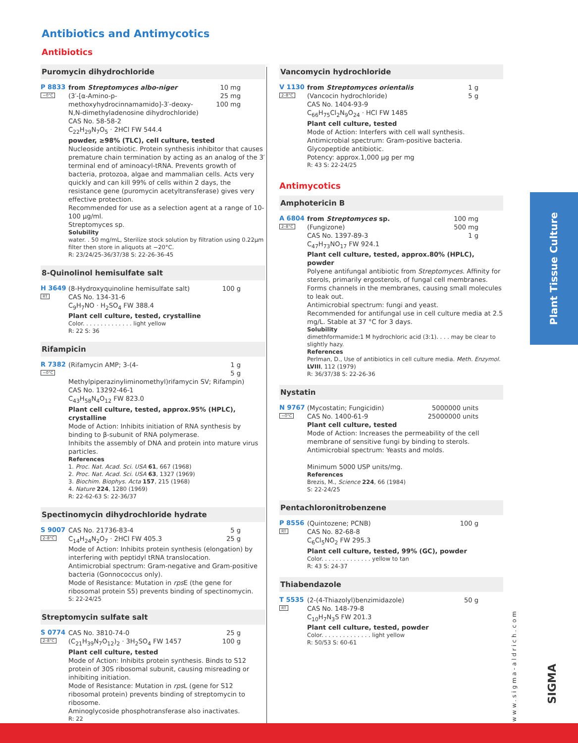Antibiotics and Antimycotics
Antibiotics
Puromycin dihydrochloride
P 8833
−0°C
10 mg
25 mg
100 mg
from Streptomyces albo-niger
(3′-[α-Amino-p-methoxyhydrocinnamamido]-3′-deoxy-N,N-dimethyladenosine dihydrochloride)
CAS No. 58-58-2
C<sub>22</sub>H<sub>29</sub>N<sub>7</sub>O<sub>5</sub> · 2HCl FW 544.4
powder, ≥98% (TLC), cell culture, tested
Nucleoside antibiotic. Protein synthesis inhibitor that causes premature chain termination by acting as an analog of the 3′ terminal end of aminoacyl-tRNA. Prevents growth of bacteria, protozoa, algae and mammalian cells. Acts very quickly and can kill 99% of cells within 2 days, the resistance gene (puromycin acetyltransferase) gives very effective protection.
Recommended for use as a selection agent at a range of 10-100 µg/ml.
Streptomyces sp.
Solubility
water. . 50 mg/mL, Sterilize stock solution by filtration using 0.22µm filter then store in aliquots at −20°C.
R: 23/24/25-36/37/38 S: 22-26-36-45
8-Quinolinol hemisulfate salt
H 3649
RT
100 g
(8-Hydroxyquinoline hemisulfate salt)
CAS No. 134-31-6
C<sub>9</sub>H<sub>7</sub>NO · H<sub>2</sub>SO<sub>4</sub> FW 388.4
Plant cell culture, tested, crystalline
Color. . . . . . . . . . . . . . light yellow
R: 22 S: 36
Rifampicin
R 7382
−0°C
1 g
5 g
(Rifamycin AMP; 3-(4-Methylpiperazinyliminomethyl)rifamycin SV; Rifampin)
CAS No. 13292-46-1
C<sub>43</sub>H<sub>58</sub>N<sub>4</sub>O<sub>12</sub> FW 823.0
Plant cell culture, tested, approx.95% (HPLC), crystalline
Mode of Action: Inhibits initiation of RNA synthesis by binding to β-subunit of RNA polymerase.
Inhibits the assembly of DNA and protein into mature virus particles.
References
1. Proc. Nat. Acad. Sci. USA 61, 667 (1968)
2. Proc. Nat. Acad. Sci. USA 63, 1327 (1969)
3. Biochim. Biophys. Acta 157, 215 (1968)
4. Nature 224, 1280 (1969)
R: 22-62-63 S: 22-36/37
Spectinomycin dihydrochloride hydrate
S 9007
2–8°C
5 g
25 g
CAS No. 21736-83-4
C<sub>14</sub>H<sub>24</sub>N<sub>2</sub>O<sub>7</sub> · 2HCl FW 405.3
Mode of Action: Inhibits protein synthesis (elongation) by interfering with peptidyl tRNA translocation.
Antimicrobial spectrum: Gram-negative and Gram-positive bacteria (Gonnococcus only).
Mode of Resistance: Mutation in rps E (the gene for ribosomal protein S5) prevents binding of spectinomycin.
S: 22-24/25
Streptomycin sulfate salt
S 0774
2–8°C
25 g
100 g
CAS No. 3810-74-0
(C<sub>21</sub>H<sub>39</sub>N<sub>7</sub>O<sub>12</sub>)<sub>2</sub> · 3H<sub>2</sub>SO<sub>4</sub> FW 1457
Plant cell culture, tested
Mode of Action: Inhibits protein synthesis. Binds to S12 protein of 30S ribosomal subunit, causing misreading or inhibiting initiation.
Mode of Resistance: Mutation in rps L (gene for S12 ribosomal protein) prevents binding of streptomycin to ribosome.
Aminoglycoside phosphotransferase also inactivates.
R: 22
Vancomycin hydrochloride
V 1130
2–8°C
1 g
5 g
from Streptomyces orientalis
(Vancocin hydrochloride)
CAS No. 1404-93-9
C<sub>66</sub>H<sub>75</sub>Cl<sub>2</sub>N<sub>9</sub>O<sub>24</sub> · HCl FW 1485
Plant cell culture, tested
Mode of Action: Interfers with cell wall synthesis.
Antimicrobial spectrum: Gram-positive bacteria.
Glycopeptide antibiotic.
Potency: approx.1,000 µg per mg
R: 43 S: 22-24/25
Antimycotics
Amphotericin B
A 6804
2–8°C
100 mg
500 mg
1 g
from Streptomyces sp.
(Fungizone)
CAS No. 1397-89-3
C<sub>47</sub>H<sub>73</sub>NO<sub>17</sub> FW 924.1
Plant cell culture, tested, approx.80% (HPLC), powder
Polyene antifungal antibiotic from Streptomyces. Affinity for sterols, primarily ergosterols, of fungal cell membranes. Forms channels in the membranes, causing small molecules to leak out.
Antimicrobial spectrum: fungi and yeast.
Recommended for antifungal use in cell culture media at 2.5 mg/L. Stable at 37 °C for 3 days.
Solubility
dimethformamide:1 M hydrochloric acid (3:1). . . . may be clear to slightly hazy.
References
Perlman, D., Use of antibiotics in cell culture media. Meth. Enzymol. LVIII, 112 (1979)
R: 36/37/38 S: 22-26-36
Nystatin
N 9767
−0°C
5000000 units
25000000 units
(Mycostatin; Fungicidin)
CAS No. 1400-61-9
Plant cell culture, tested
Mode of Action: Increases the permeability of the cell membrane of sensitive fungi by binding to sterols.
Antimicrobial spectrum: Yeasts and molds.
Minimum 5000 USP units/mg.
References
Brezis, M., Science 224, 66 (1984)
S: 22-24/25
Pentachloronitrobenzene
P 8556
RT
100 g
(Quintozene; PCNB)
CAS No. 82-68-8
C<sub>6</sub>Cl<sub>5</sub>NO<sub>2</sub> FW 295.3
Plant cell culture, tested, 99% (GC), powder
Color. . . . . . . . . . . . . . yellow to tan
R: 43 S: 24-37
Thiabendazole
T 5535
RT
50 g
(2-(4-Thiazolyl)benzimidazole)
CAS No. 148-79-8
C<sub>10</sub>H<sub>7</sub>N<sub>3</sub>S FW 201.3
Plant cell culture, tested, powder
Color. . . . . . . . . . . . . . light yellow
R: 50/53 S: 60-61
Plant Tissue Culture
www.sigma-aldrich.com
SIGMA